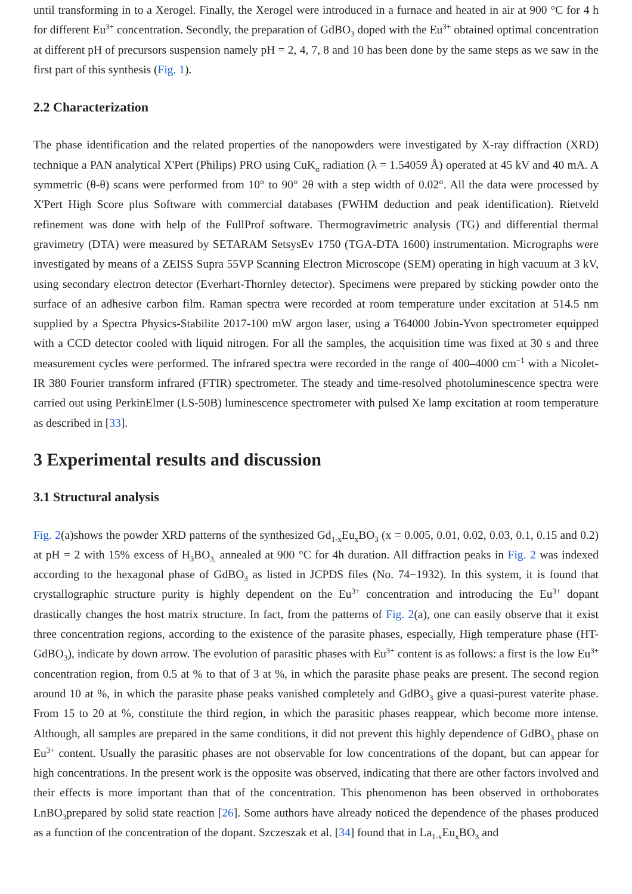until transforming in to a Xerogel. Finally, the Xerogel were introduced in a furnace and heated in air at 900 °C for 4 h for different Eu<sup>3+</sup> concentration. Secondly, the preparation of GdBO<sub>3</sub> doped with the Eu<sup>3+</sup> obtained optimal concentration at different pH of precursors suspension namely pH = 2, 4, 7, 8 and 10 has been done by the same steps as we saw in the first part of this synthesis (Fig. 1).
2.2 Characterization
The phase identification and the related properties of the nanopowders were investigated by X-ray diffraction (XRD) technique a PAN analytical X'Pert (Philips) PRO using CuK<sub>α</sub> radiation (λ = 1.54059 Å) operated at 45 kV and 40 mA. A symmetric (θ-θ) scans were performed from 10° to 90° 2θ with a step width of 0.02°. All the data were processed by X'Pert High Score plus Software with commercial databases (FWHM deduction and peak identification). Rietveld refinement was done with help of the FullProf software. Thermogravimetric analysis (TG) and differential thermal gravimetry (DTA) were measured by SETARAM SetsysEv 1750 (TGA-DTA 1600) instrumentation. Micrographs were investigated by means of a ZEISS Supra 55VP Scanning Electron Microscope (SEM) operating in high vacuum at 3 kV, using secondary electron detector (Everhart-Thornley detector). Specimens were prepared by sticking powder onto the surface of an adhesive carbon film. Raman spectra were recorded at room temperature under excitation at 514.5 nm supplied by a Spectra Physics-Stabilite 2017-100 mW argon laser, using a T64000 Jobin-Yvon spectrometer equipped with a CCD detector cooled with liquid nitrogen. For all the samples, the acquisition time was fixed at 30 s and three measurement cycles were performed. The infrared spectra were recorded in the range of 400–4000 cm<sup>−1</sup> with a Nicolet-IR 380 Fourier transform infrared (FTIR) spectrometer. The steady and time-resolved photoluminescence spectra were carried out using PerkinElmer (LS-50B) luminescence spectrometer with pulsed Xe lamp excitation at room temperature as described in [33].
3 Experimental results and discussion
3.1 Structural analysis
Fig. 2(a)shows the powder XRD patterns of the synthesized Gd<sub>1-x</sub>Eu<sub>x</sub>BO<sub>3</sub> (x = 0.005, 0.01, 0.02, 0.03, 0.1, 0.15 and 0.2) at pH = 2 with 15% excess of H<sub>3</sub>BO<sub>3,</sub> annealed at 900 °C for 4h duration. All diffraction peaks in Fig. 2 was indexed according to the hexagonal phase of GdBO<sub>3</sub> as listed in JCPDS files (No. 74−1932). In this system, it is found that crystallographic structure purity is highly dependent on the Eu<sup>3+</sup> concentration and introducing the Eu<sup>3+</sup> dopant drastically changes the host matrix structure. In fact, from the patterns of Fig. 2(a), one can easily observe that it exist three concentration regions, according to the existence of the parasite phases, especially, High temperature phase (HT-GdBO<sub>3</sub>), indicate by down arrow. The evolution of parasitic phases with Eu<sup>3+</sup> content is as follows: a first is the low Eu<sup>3+</sup> concentration region, from 0.5 at % to that of 3 at %, in which the parasite phase peaks are present. The second region around 10 at %, in which the parasite phase peaks vanished completely and GdBO<sub>3</sub> give a quasi-purest vaterite phase. From 15 to 20 at %, constitute the third region, in which the parasitic phases reappear, which become more intense. Although, all samples are prepared in the same conditions, it did not prevent this highly dependence of GdBO<sub>3</sub> phase on Eu<sup>3+</sup> content. Usually the parasitic phases are not observable for low concentrations of the dopant, but can appear for high concentrations. In the present work is the opposite was observed, indicating that there are other factors involved and their effects is more important than that of the concentration. This phenomenon has been observed in orthoborates LnBO<sub>3</sub>prepared by solid state reaction [26]. Some authors have already noticed the dependence of the phases produced as a function of the concentration of the dopant. Szczeszak et al. [34] found that in La<sub>1-x</sub>Eu<sub>x</sub>BO<sub>3</sub> and